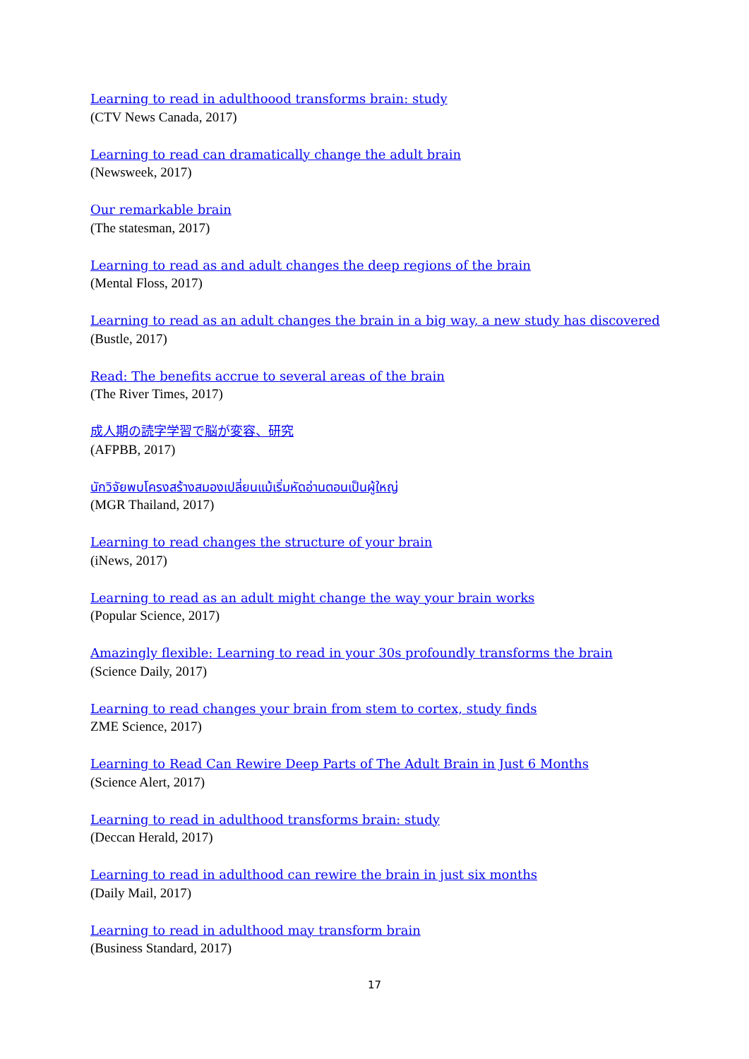Learning to read in adulthoood transforms brain: study
(CTV News Canada, 2017)
Learning to read can dramatically change the adult brain
(Newsweek, 2017)
Our remarkable brain
(The statesman, 2017)
Learning to read as and adult changes the deep regions of the brain
(Mental Floss, 2017)
Learning to read as an adult changes the brain in a big way, a new study has discovered
(Bustle, 2017)
Read: The benefits accrue to several areas of the brain
(The River Times, 2017)
成人期の読字学習で脳が変容、研究
(AFPBB, 2017)
นักวิจัยพบโครงสร้างสมองเปลี่ยนแม้เริ่มหัดอ่านตอนเป็นผู้ใหญ่
(MGR Thailand, 2017)
Learning to read changes the structure of your brain
(iNews, 2017)
Learning to read as an adult might change the way your brain works
(Popular Science, 2017)
Amazingly flexible: Learning to read in your 30s profoundly transforms the brain
(Science Daily, 2017)
Learning to read changes your brain from stem to cortex, study finds
ZME Science, 2017)
Learning to Read Can Rewire Deep Parts of The Adult Brain in Just 6 Months
(Science Alert, 2017)
Learning to read in adulthood transforms brain: study
(Deccan Herald, 2017)
Learning to read in adulthood can rewire the brain in just six months
(Daily Mail, 2017)
Learning to read in adulthood may transform brain
(Business Standard, 2017)
17